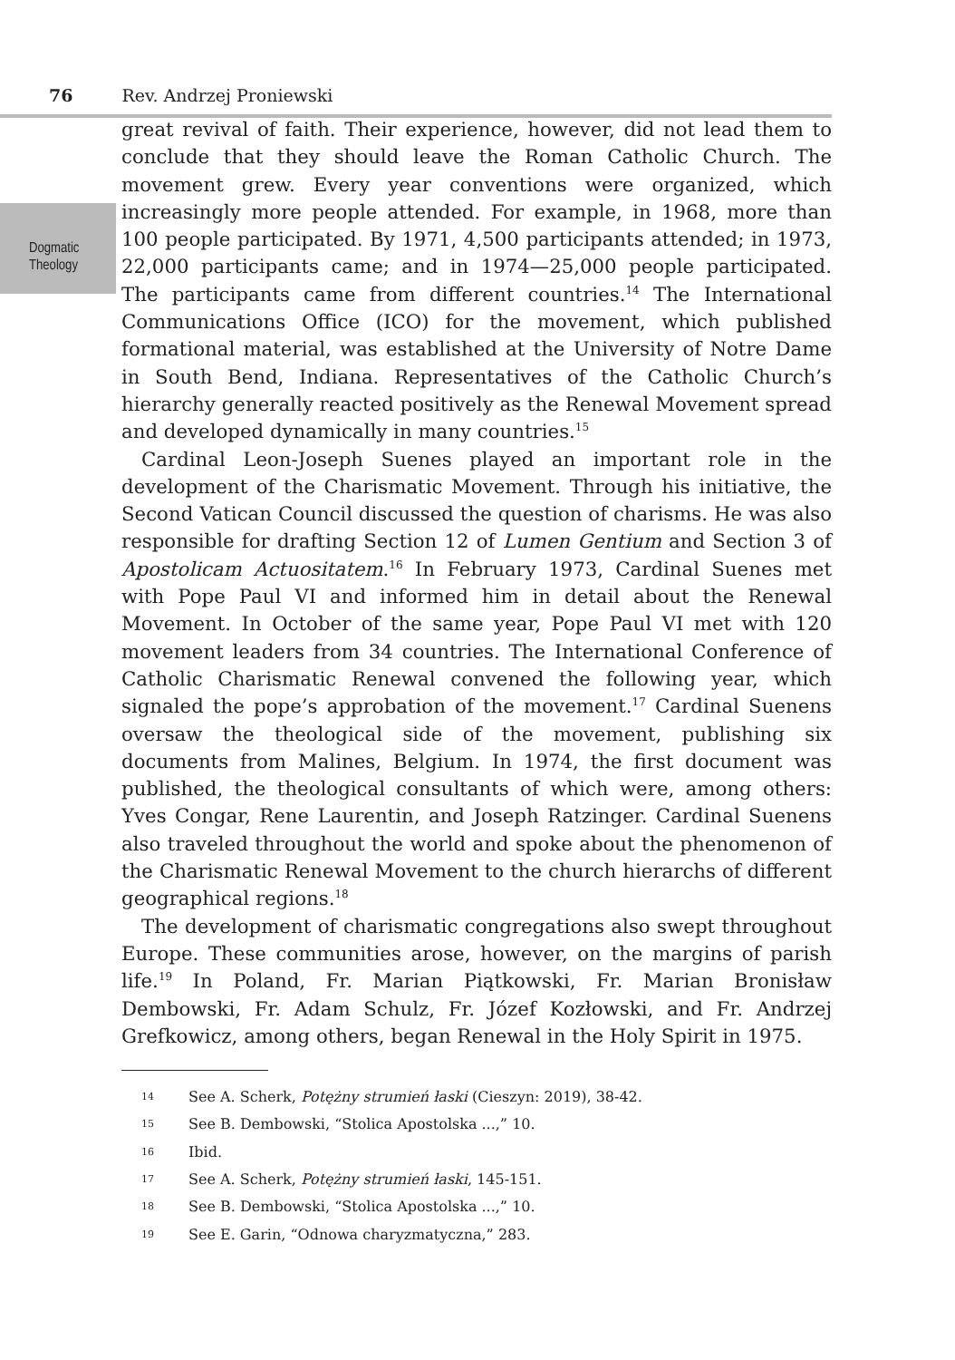76 Rev. Andrzej Proniewski
Dogmatic
Theology
great revival of faith. Their experience, however, did not lead them to conclude that they should leave the Roman Catholic Church. The movement grew. Every year conventions were organized, which increasingly more people attended. For example, in 1968, more than 100 people participated. By 1971, 4,500 participants attended; in 1973, 22,000 participants came; and in 1974—25,000 people participated. The participants came from different countries.<sup>14</sup> The International Communications Office (ICO) for the movement, which published formational material, was established at the University of Notre Dame in South Bend, Indiana. Representatives of the Catholic Church’s hierarchy generally reacted positively as the Renewal Movement spread and developed dynamically in many countries.<sup>15</sup>
Cardinal Leon-Joseph Suenes played an important role in the development of the Charismatic Movement. Through his initiative, the Second Vatican Council discussed the question of charisms. He was also responsible for drafting Section 12 of Lumen Gentium and Section 3 of Apostolicam Actuositatem.<sup>16</sup> In February 1973, Cardinal Suenes met with Pope Paul VI and informed him in detail about the Renewal Movement. In October of the same year, Pope Paul VI met with 120 movement leaders from 34 countries. The International Conference of Catholic Charismatic Renewal convened the following year, which signaled the pope’s approbation of the movement.<sup>17</sup> Cardinal Suenens oversaw the theological side of the movement, publishing six documents from Malines, Belgium. In 1974, the first document was published, the theological consultants of which were, among others: Yves Congar, Rene Laurentin, and Joseph Ratzinger. Cardinal Suenens also traveled throughout the world and spoke about the phenomenon of the Charismatic Renewal Movement to the church hierarchs of different geographical regions.<sup>18</sup>
The development of charismatic congregations also swept throughout Europe. These communities arose, however, on the margins of parish life.<sup>19</sup> In Poland, Fr. Marian Piątkowski, Fr. Marian Bronisław Dembowski, Fr. Adam Schulz, Fr. Józef Kozłowski, and Fr. Andrzej Grefkowicz, among others, began Renewal in the Holy Spirit in 1975.
14 See A. Scherk, Potężny strumień łaski (Cieszyn: 2019), 38-42.
15 See B. Dembowski, “Stolica Apostolska ...,” 10.
16 Ibid.
17 See A. Scherk, Potężny strumień łaski, 145-151.
18 See B. Dembowski, “Stolica Apostolska ...,” 10.
19 See E. Garin, “Odnowa charyzmatyczna,” 283.